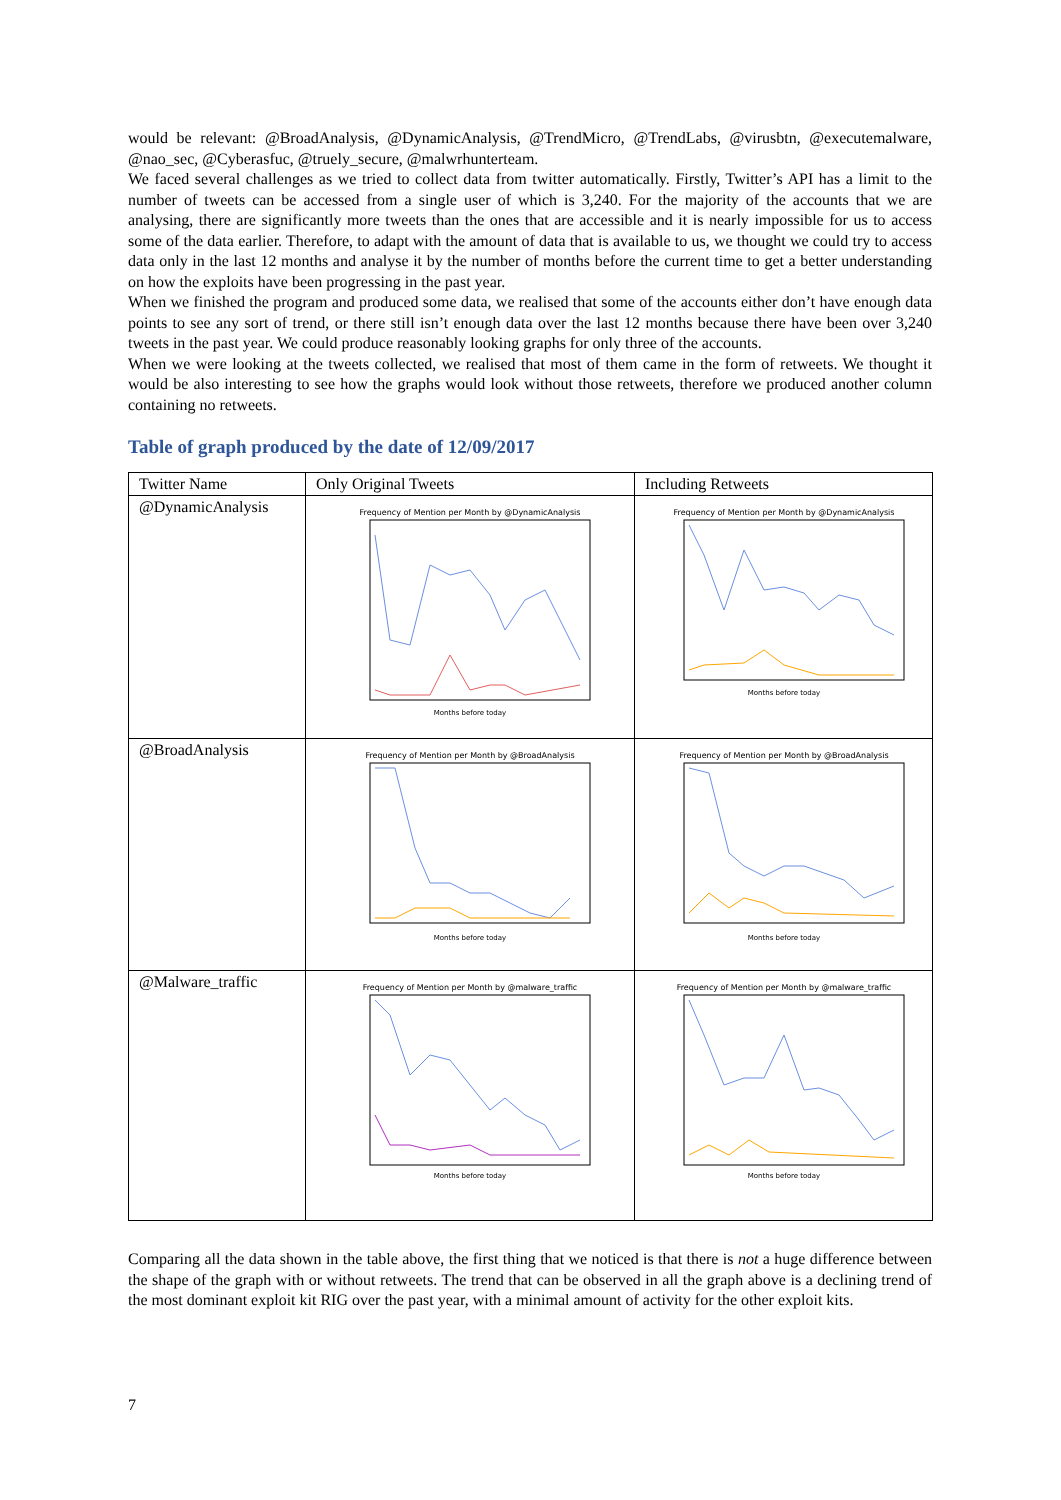would be relevant: @BroadAnalysis, @DynamicAnalysis, @TrendMicro, @TrendLabs, @virusbtn, @executemalware, @nao_sec, @Cyberasfuc, @truely_secure, @malwrhunterteam.
We faced several challenges as we tried to collect data from twitter automatically. Firstly, Twitter’s API has a limit to the number of tweets can be accessed from a single user of which is 3,240. For the majority of the accounts that we are analysing, there are significantly more tweets than the ones that are accessible and it is nearly impossible for us to access some of the data earlier. Therefore, to adapt with the amount of data that is available to us, we thought we could try to access data only in the last 12 months and analyse it by the number of months before the current time to get a better understanding on how the exploits have been progressing in the past year.
When we finished the program and produced some data, we realised that some of the accounts either don’t have enough data points to see any sort of trend, or there still isn’t enough data over the last 12 months because there have been over 3,240 tweets in the past year. We could produce reasonably looking graphs for only three of the accounts.
When we were looking at the tweets collected, we realised that most of them came in the form of retweets. We thought it would be also interesting to see how the graphs would look without those retweets, therefore we produced another column containing no retweets.
Table of graph produced by the date of 12/09/2017
| Twitter Name | Only Original Tweets | Including Retweets |
| --- | --- | --- |
| @DynamicAnalysis | Frequency of Mention per Month by @DynamicAnalysis Months before today | Frequency of Mention per Month by @DynamicAnalysis Months before today |
| @BroadAnalysis | Frequency of Mention per Month by @BroadAnalysis Months before today | Frequency of Mention per Month by @BroadAnalysis Months before today |
| @Malware_traffic | Frequency of Mention per Month by @malware_traffic Months before today | Frequency of Mention per Month by @malware_traffic Months before today |
Comparing all the data shown in the table above, the first thing that we noticed is that there is not a huge difference between the shape of the graph with or without retweets. The trend that can be observed in all the graph above is a declining trend of the most dominant exploit kit RIG over the past year, with a minimal amount of activity for the other exploit kits.
7